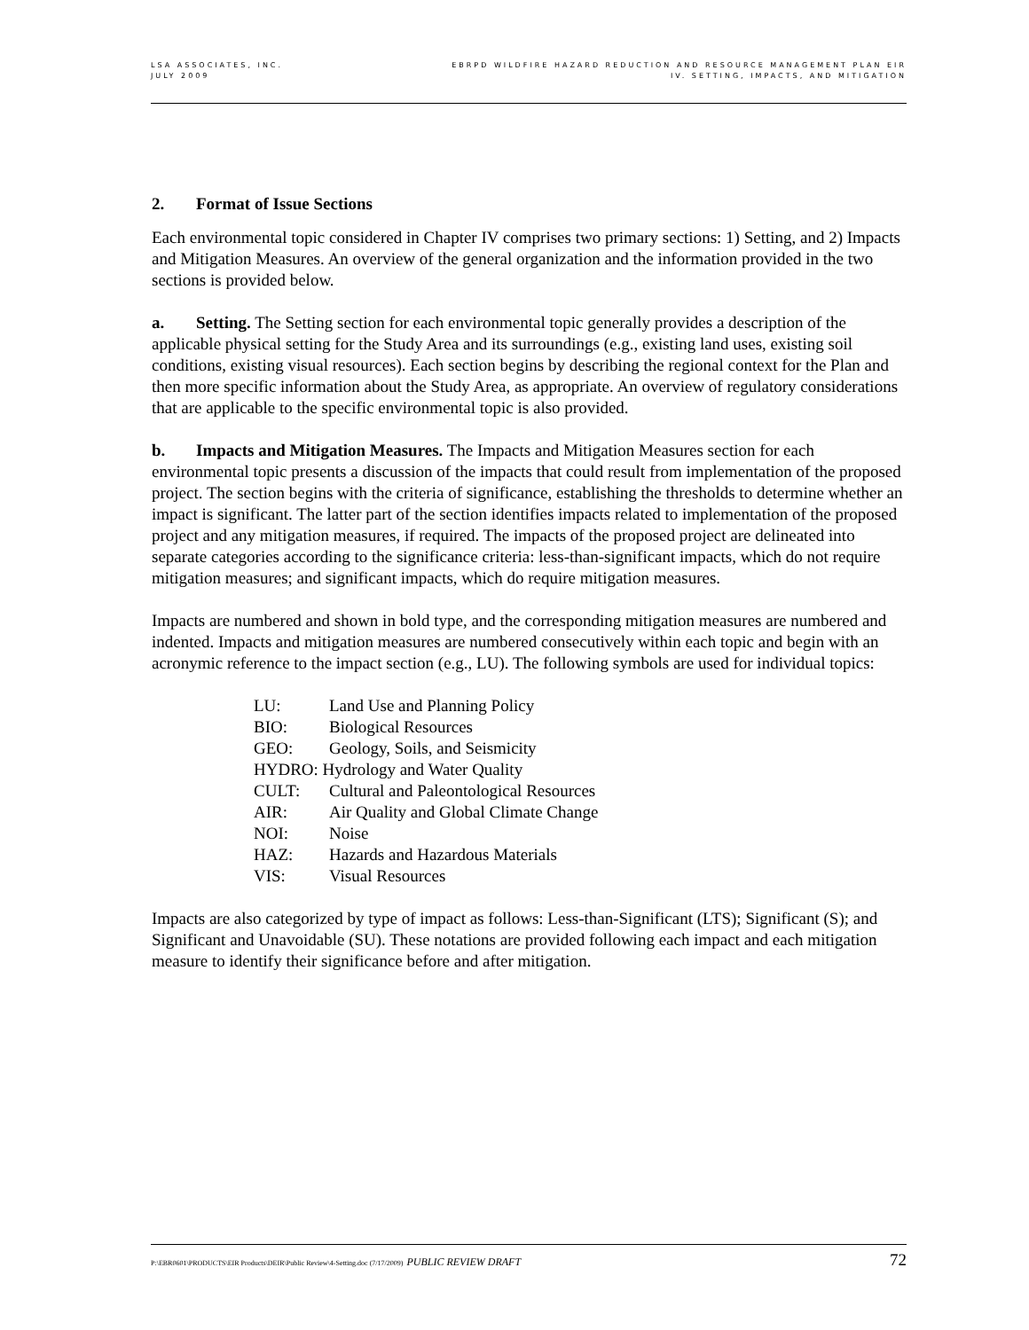LSA ASSOCIATES, INC.
JULY 2009
EBRPD WILDFIRE HAZARD REDUCTION AND RESOURCE MANAGEMENT PLAN EIR
IV. SETTING, IMPACTS, AND MITIGATION
2. Format of Issue Sections
Each environmental topic considered in Chapter IV comprises two primary sections: 1) Setting, and 2) Impacts and Mitigation Measures. An overview of the general organization and the information provided in the two sections is provided below.
a. Setting. The Setting section for each environmental topic generally provides a description of the applicable physical setting for the Study Area and its surroundings (e.g., existing land uses, existing soil conditions, existing visual resources). Each section begins by describing the regional context for the Plan and then more specific information about the Study Area, as appropriate. An overview of regulatory considerations that are applicable to the specific environmental topic is also provided.
b. Impacts and Mitigation Measures. The Impacts and Mitigation Measures section for each environmental topic presents a discussion of the impacts that could result from implementation of the proposed project. The section begins with the criteria of significance, establishing the thresholds to determine whether an impact is significant. The latter part of the section identifies impacts related to implementation of the proposed project and any mitigation measures, if required. The impacts of the proposed project are delineated into separate categories according to the significance criteria: less-than-significant impacts, which do not require mitigation measures; and significant impacts, which do require mitigation measures.
Impacts are numbered and shown in bold type, and the corresponding mitigation measures are numbered and indented. Impacts and mitigation measures are numbered consecutively within each topic and begin with an acronymic reference to the impact section (e.g., LU). The following symbols are used for individual topics:
| LU: | Land Use and Planning Policy |
| BIO: | Biological Resources |
| GEO: | Geology, Soils, and Seismicity |
| HYDRO: Hydrology and Water Quality | |
| CULT: | Cultural and Paleontological Resources |
| AIR: | Air Quality and Global Climate Change |
| NOI: | Noise |
| HAZ: | Hazards and Hazardous Materials |
| VIS: | Visual Resources |
Impacts are also categorized by type of impact as follows: Less-than-Significant (LTS); Significant (S); and Significant and Unavoidable (SU). These notations are provided following each impact and each mitigation measure to identify their significance before and after mitigation.
P:\EBR0601\PRODUCTS\EIR Products\DEIR\Public Review\4-Setting.doc (7/17/2009) PUBLIC REVIEW DRAFT
72